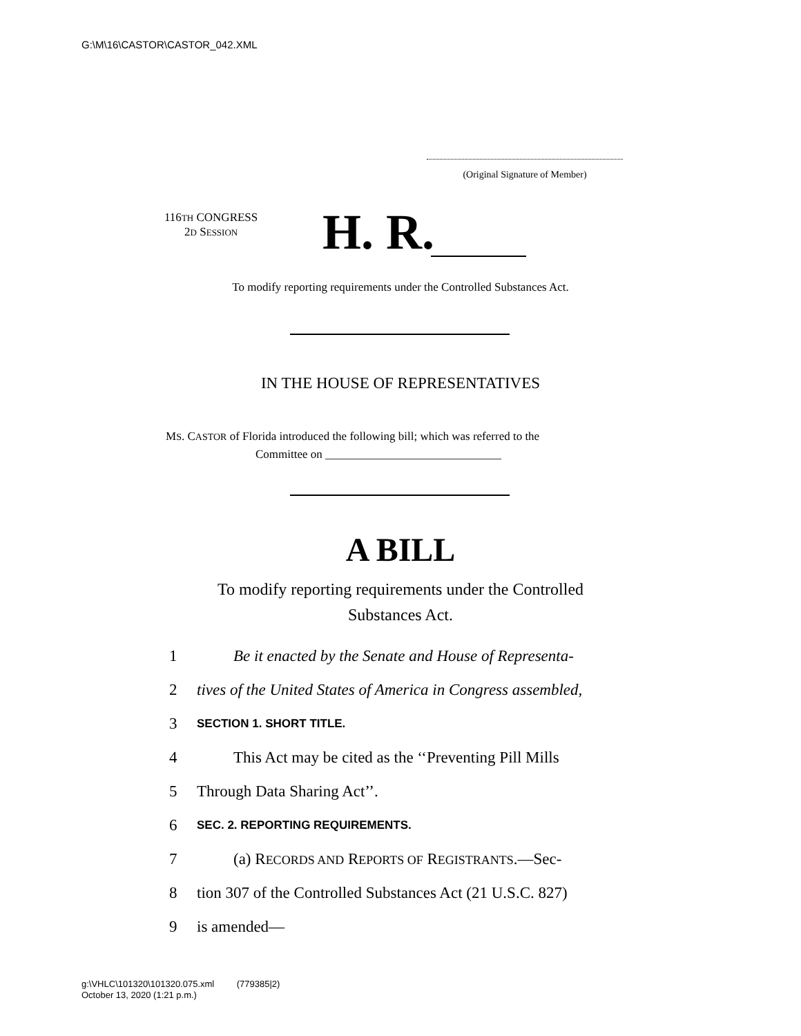G:\M\16\CASTOR\CASTOR_042.XML
(Original Signature of Member)
116TH CONGRESS
2D SESSION
H. R.
To modify reporting requirements under the Controlled Substances Act.
IN THE HOUSE OF REPRESENTATIVES
MS. CASTOR of Florida introduced the following bill; which was referred to the
Committee on ______________________________
A BILL
To modify reporting requirements under the Controlled
Substances Act.
1 Be it enacted by the Senate and House of Representa-
2 tives of the United States of America in Congress assembled,
3 SECTION 1. SHORT TITLE.
4 This Act may be cited as the ‘‘Preventing Pill Mills
5 Through Data Sharing Act’’.
6 SEC. 2. REPORTING REQUIREMENTS.
7 (a) RECORDS AND REPORTS OF REGISTRANTS.—Sec-
8 tion 307 of the Controlled Substances Act (21 U.S.C. 827)
9 is amended—
g:\VHLC\101320\101320.075.xml (779385|2)
October 13, 2020 (1:21 p.m.)